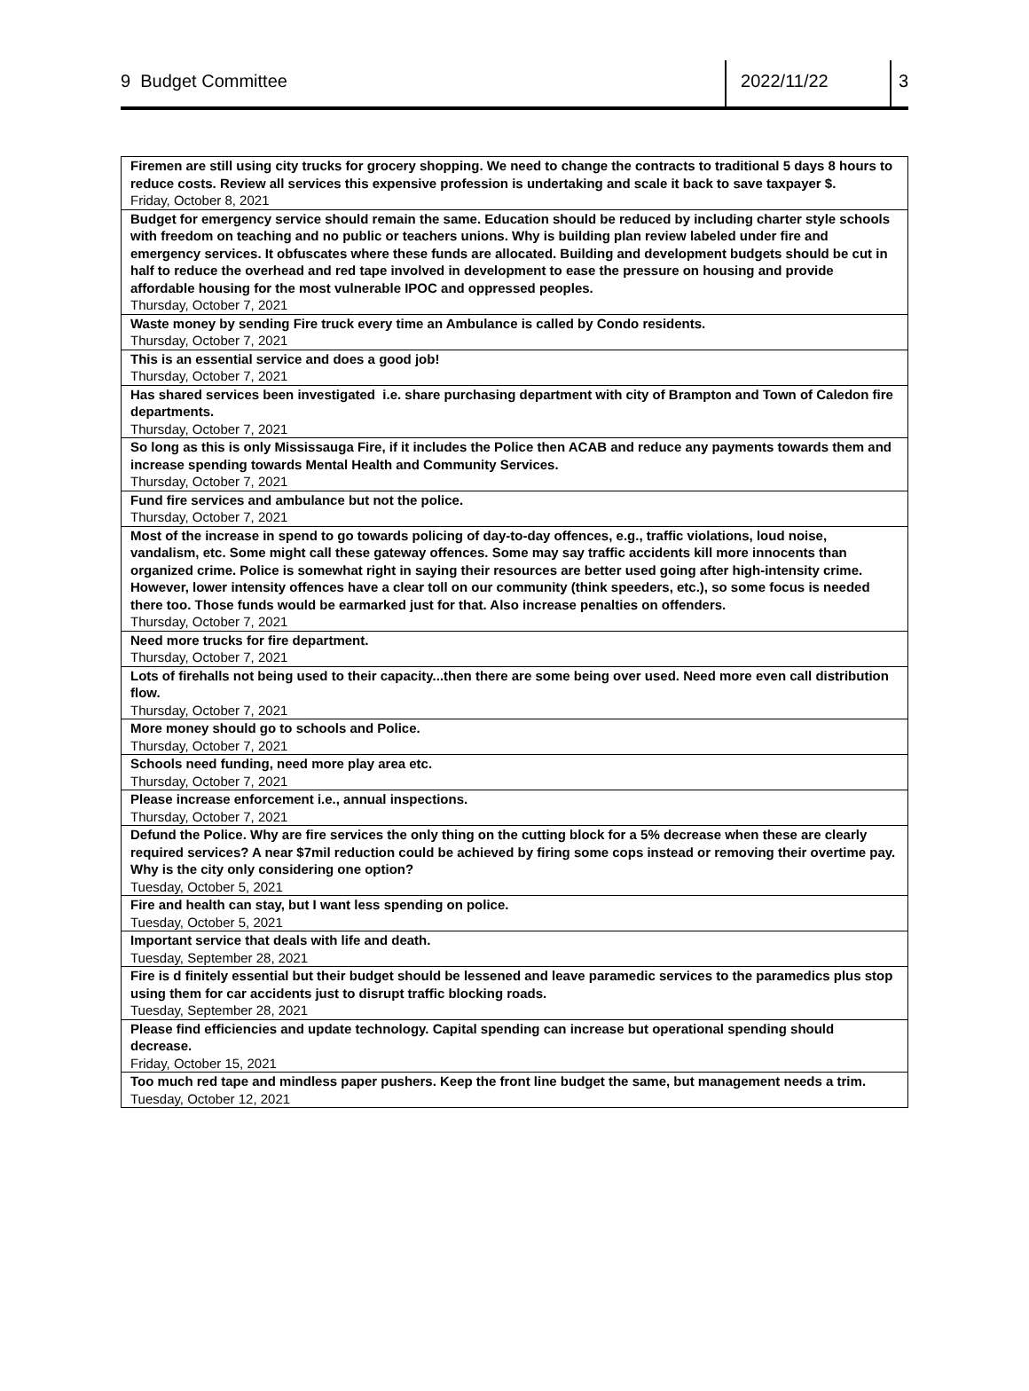9 Budget Committee 2022/11/22 3
| Firemen are still using city trucks for grocery shopping. We need to change the contracts to traditional 5 days 8 hours to reduce costs. Review all services this expensive profession is undertaking and scale it back to save taxpayer $. Friday, October 8, 2021 |
| Budget for emergency service should remain the same. Education should be reduced by including charter style schools with freedom on teaching and no public or teachers unions. Why is building plan review labeled under fire and emergency services. It obfuscates where these funds are allocated. Building and development budgets should be cut in half to reduce the overhead and red tape involved in development to ease the pressure on housing and provide affordable housing for the most vulnerable IPOC and oppressed peoples. Thursday, October 7, 2021 |
| Waste money by sending Fire truck every time an Ambulance is called by Condo residents. Thursday, October 7, 2021 |
| This is an essential service and does a good job! Thursday, October 7, 2021 |
| Has shared services been investigated i.e. share purchasing department with city of Brampton and Town of Caledon fire departments. Thursday, October 7, 2021 |
| So long as this is only Mississauga Fire, if it includes the Police then ACAB and reduce any payments towards them and increase spending towards Mental Health and Community Services. Thursday, October 7, 2021 |
| Fund fire services and ambulance but not the police. Thursday, October 7, 2021 |
| Most of the increase in spend to go towards policing of day-to-day offences, e.g., traffic violations, loud noise, vandalism, etc. Some might call these gateway offences. Some may say traffic accidents kill more innocents than organized crime. Police is somewhat right in saying their resources are better used going after high-intensity crime. However, lower intensity offences have a clear toll on our community (think speeders, etc.), so some focus is needed there too. Those funds would be earmarked just for that. Also increase penalties on offenders. Thursday, October 7, 2021 |
| Need more trucks for fire department. Thursday, October 7, 2021 |
| Lots of firehalls not being used to their capacity...then there are some being over used. Need more even call distribution flow. Thursday, October 7, 2021 |
| More money should go to schools and Police. Thursday, October 7, 2021 |
| Schools need funding, need more play area etc. Thursday, October 7, 2021 |
| Please increase enforcement i.e., annual inspections. Thursday, October 7, 2021 |
| Defund the Police. Why are fire services the only thing on the cutting block for a 5% decrease when these are clearly required services? A near $7mil reduction could be achieved by firing some cops instead or removing their overtime pay. Why is the city only considering one option? Tuesday, October 5, 2021 |
| Fire and health can stay, but I want less spending on police. Tuesday, October 5, 2021 |
| Important service that deals with life and death. Tuesday, September 28, 2021 |
| Fire is d finitely essential but their budget should be lessened and leave paramedic services to the paramedics plus stop using them for car accidents just to disrupt traffic blocking roads. Tuesday, September 28, 2021 |
| Please find efficiencies and update technology. Capital spending can increase but operational spending should decrease. Friday, October 15, 2021 |
| Too much red tape and mindless paper pushers. Keep the front line budget the same, but management needs a trim. Tuesday, October 12, 2021 |